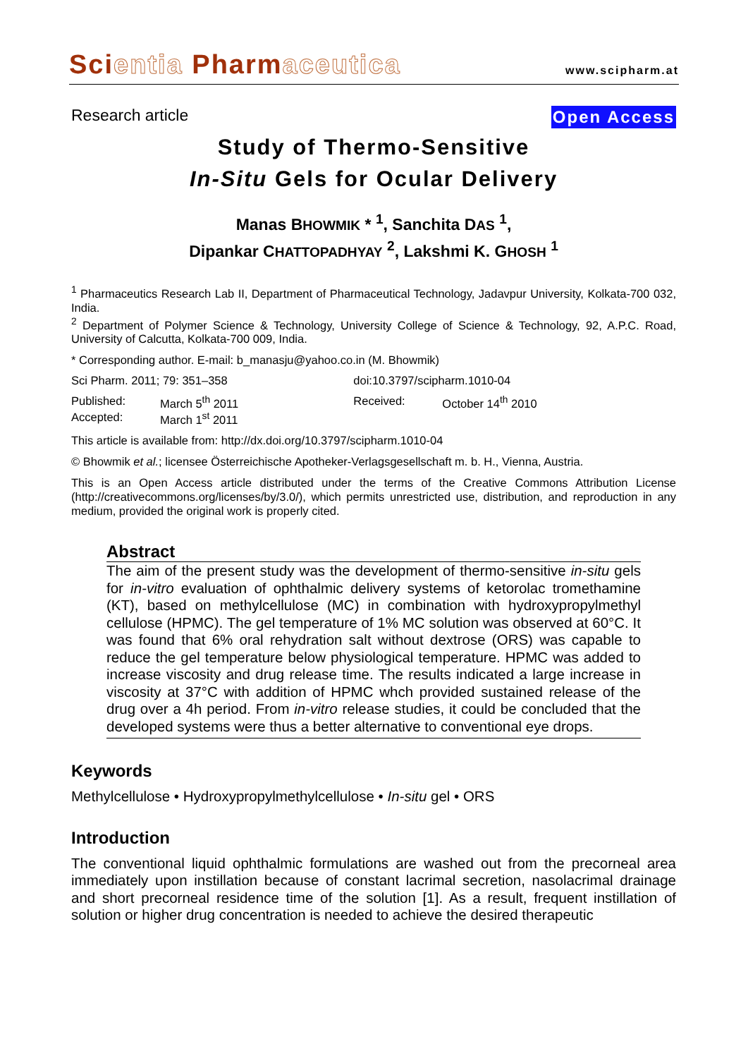Scientia Pharmaceutica
www.scipharm.at
Research article Open Access
Study of Thermo-Sensitive
In-Situ Gels for Ocular Delivery
Manas BHOWMIK * <sup>1</sup>, Sanchita DAS <sup>1</sup>,
Dipankar CHATTOPADHYAY <sup>2</sup>, Lakshmi K. GHOSH <sup>1</sup>
<sup>1</sup> Pharmaceutics Research Lab II, Department of Pharmaceutical Technology, Jadavpur University, Kolkata-700 032, India.
<sup>2</sup> Department of Polymer Science & Technology, University College of Science & Technology, 92, A.P.C. Road, University of Calcutta, Kolkata-700 009, India.
* Corresponding author. E-mail: b_manasju@yahoo.co.in (M. Bhowmik)
| Sci Pharm. 2011; 79: 351–358 | | doi:10.3797/scipharm.1010-04 | |
| Published: | March 5<sup>th</sup> 2011 | Received: | October 14<sup>th</sup> 2010 |
| Accepted: | March 1<sup>st</sup> 2011 | | |
This article is available from: http://dx.doi.org/10.3797/scipharm.1010-04
© Bhowmik et al.; licensee Österreichische Apotheker-Verlagsgesellschaft m. b. H., Vienna, Austria.
This is an Open Access article distributed under the terms of the Creative Commons Attribution License (http://creativecommons.org/licenses/by/3.0/), which permits unrestricted use, distribution, and reproduction in any medium, provided the original work is properly cited.
Abstract
The aim of the present study was the development of thermo-sensitive in-situ gels for in-vitro evaluation of ophthalmic delivery systems of ketorolac tromethamine (KT), based on methylcellulose (MC) in combination with hydroxypropylmethyl cellulose (HPMC). The gel temperature of 1% MC solution was observed at 60°C. It was found that 6% oral rehydration salt without dextrose (ORS) was capable to reduce the gel temperature below physiological temperature. HPMC was added to increase viscosity and drug release time. The results indicated a large increase in viscosity at 37°C with addition of HPMC whch provided sustained release of the drug over a 4h period. From in-vitro release studies, it could be concluded that the developed systems were thus a better alternative to conventional eye drops.
Keywords
Methylcellulose • Hydroxypropylmethylcellulose • In-situ gel • ORS
Introduction
The conventional liquid ophthalmic formulations are washed out from the precorneal area immediately upon instillation because of constant lacrimal secretion, nasolacrimal drainage and short precorneal residence time of the solution [1]. As a result, frequent instillation of solution or higher drug concentration is needed to achieve the desired therapeutic